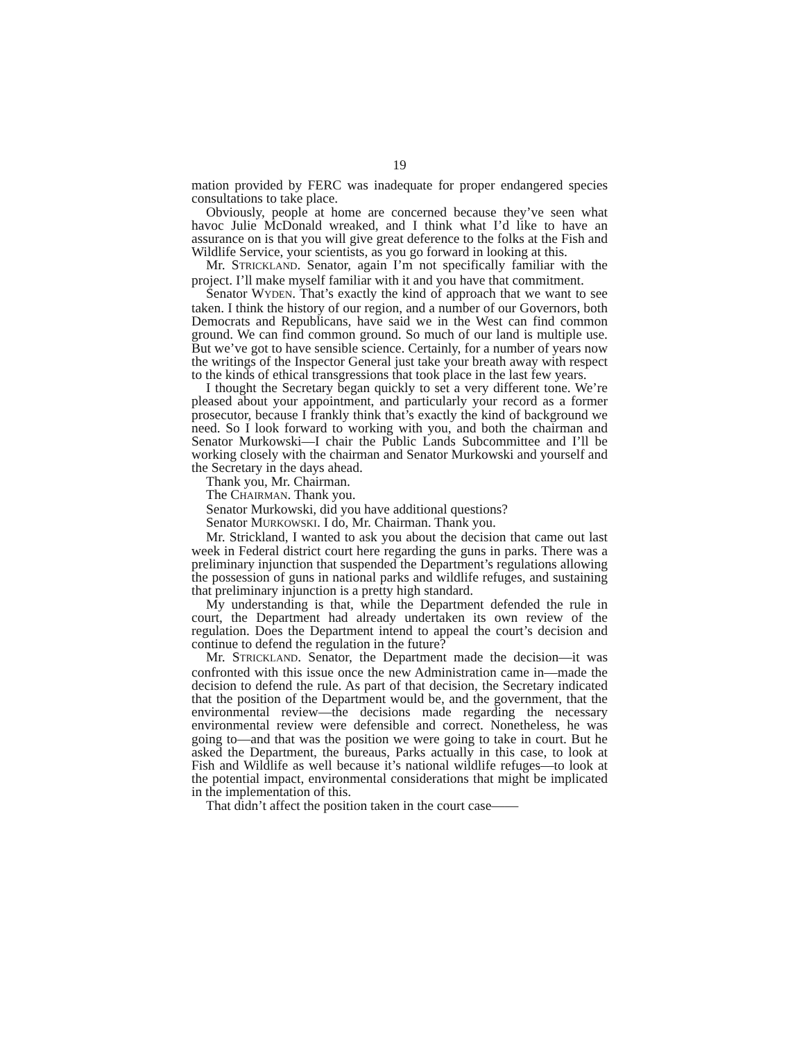19
mation provided by FERC was inadequate for proper endangered species consultations to take place.
Obviously, people at home are concerned because they’ve seen what havoc Julie McDonald wreaked, and I think what I’d like to have an assurance on is that you will give great deference to the folks at the Fish and Wildlife Service, your scientists, as you go forward in looking at this.
Mr. STRICKLAND. Senator, again I’m not specifically familiar with the project. I’ll make myself familiar with it and you have that commitment.
Senator WYDEN. That’s exactly the kind of approach that we want to see taken. I think the history of our region, and a number of our Governors, both Democrats and Republicans, have said we in the West can find common ground. We can find common ground. So much of our land is multiple use. But we’ve got to have sensible science. Certainly, for a number of years now the writings of the Inspector General just take your breath away with respect to the kinds of ethical transgressions that took place in the last few years.
I thought the Secretary began quickly to set a very different tone. We’re pleased about your appointment, and particularly your record as a former prosecutor, because I frankly think that’s exactly the kind of background we need. So I look forward to working with you, and both the chairman and Senator Murkowski—I chair the Public Lands Subcommittee and I’ll be working closely with the chairman and Senator Murkowski and yourself and the Secretary in the days ahead.
Thank you, Mr. Chairman.
The CHAIRMAN. Thank you.
Senator Murkowski, did you have additional questions?
Senator MURKOWSKI. I do, Mr. Chairman. Thank you.
Mr. Strickland, I wanted to ask you about the decision that came out last week in Federal district court here regarding the guns in parks. There was a preliminary injunction that suspended the Department’s regulations allowing the possession of guns in national parks and wildlife refuges, and sustaining that preliminary injunction is a pretty high standard.
My understanding is that, while the Department defended the rule in court, the Department had already undertaken its own review of the regulation. Does the Department intend to appeal the court’s decision and continue to defend the regulation in the future?
Mr. STRICKLAND. Senator, the Department made the decision—it was confronted with this issue once the new Administration came in—made the decision to defend the rule. As part of that decision, the Secretary indicated that the position of the Department would be, and the government, that the environmental review—the decisions made regarding the necessary environmental review were defensible and correct. Nonetheless, he was going to—and that was the position we were going to take in court. But he asked the Department, the bureaus, Parks actually in this case, to look at Fish and Wildlife as well because it’s national wildlife refuges—to look at the potential impact, environmental considerations that might be implicated in the implementation of this.
That didn’t affect the position taken in the court case——